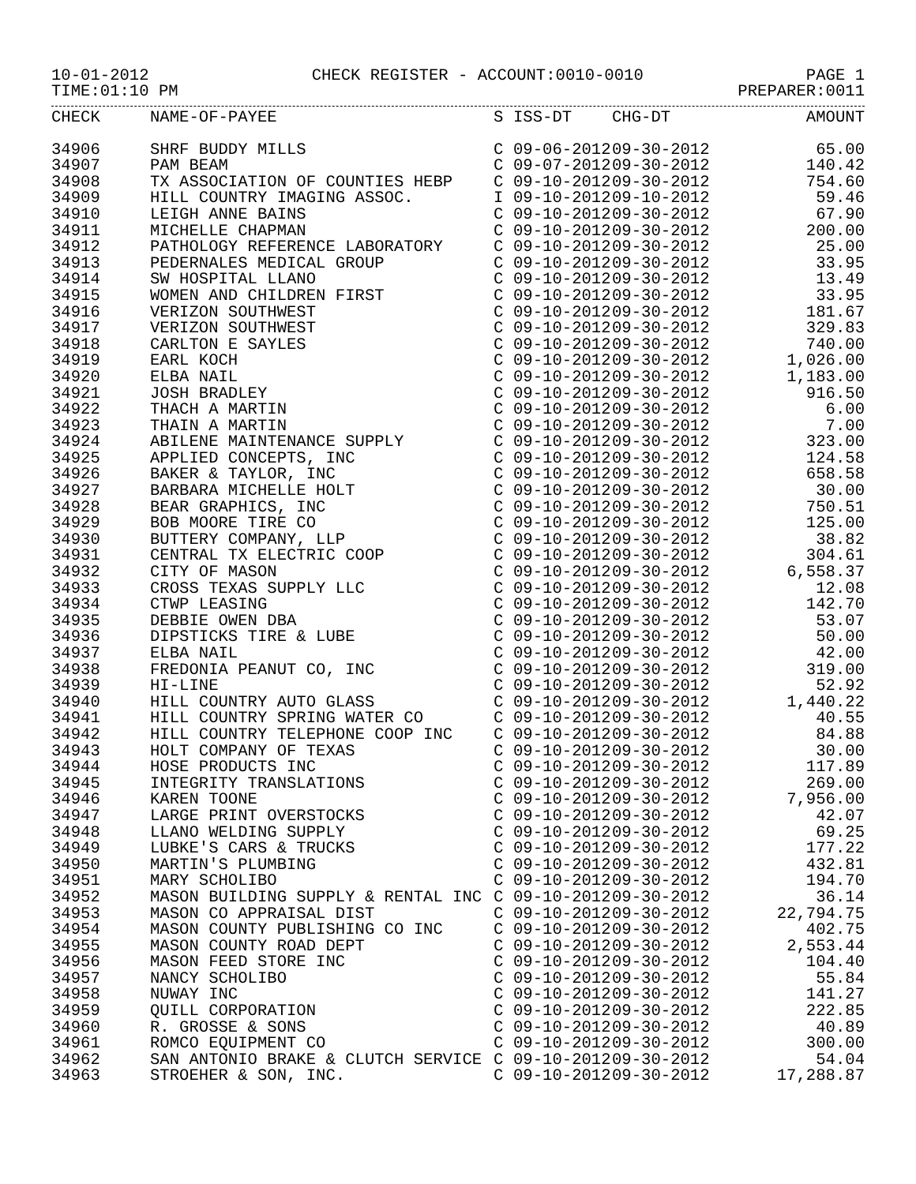10-01-2012 CHECK REGISTER - ACCOUNT:0010-0010 PAGE 1
TIME:01:10 PM PREPARER:0011
| CHECK | NAME-OF-PAYEE | S | ISS-DT | CHG-DT | AMOUNT |
| --- | --- | --- | --- | --- | --- |
| 34906 | SHRF BUDDY MILLS | C | 09-06-2012 | 09-30-2012 | 65.00 |
| 34907 | PAM BEAM | C | 09-07-2012 | 09-30-2012 | 140.42 |
| 34908 | TX ASSOCIATION OF COUNTIES HEBP | C | 09-10-2012 | 09-30-2012 | 754.60 |
| 34909 | HILL COUNTRY IMAGING ASSOC. | I | 09-10-2012 | 09-10-2012 | 59.46 |
| 34910 | LEIGH ANNE BAINS | C | 09-10-2012 | 09-30-2012 | 67.90 |
| 34911 | MICHELLE CHAPMAN | C | 09-10-2012 | 09-30-2012 | 200.00 |
| 34912 | PATHOLOGY REFERENCE LABORATORY | C | 09-10-2012 | 09-30-2012 | 25.00 |
| 34913 | PEDERNALES MEDICAL GROUP | C | 09-10-2012 | 09-30-2012 | 33.95 |
| 34914 | SW HOSPITAL LLANO | C | 09-10-2012 | 09-30-2012 | 13.49 |
| 34915 | WOMEN AND CHILDREN FIRST | C | 09-10-2012 | 09-30-2012 | 33.95 |
| 34916 | VERIZON SOUTHWEST | C | 09-10-2012 | 09-30-2012 | 181.67 |
| 34917 | VERIZON SOUTHWEST | C | 09-10-2012 | 09-30-2012 | 329.83 |
| 34918 | CARLTON E SAYLES | C | 09-10-2012 | 09-30-2012 | 740.00 |
| 34919 | EARL KOCH | C | 09-10-2012 | 09-30-2012 | 1,026.00 |
| 34920 | ELBA NAIL | C | 09-10-2012 | 09-30-2012 | 1,183.00 |
| 34921 | JOSH BRADLEY | C | 09-10-2012 | 09-30-2012 | 916.50 |
| 34922 | THACH A MARTIN | C | 09-10-2012 | 09-30-2012 | 6.00 |
| 34923 | THAIN A MARTIN | C | 09-10-2012 | 09-30-2012 | 7.00 |
| 34924 | ABILENE MAINTENANCE SUPPLY | C | 09-10-2012 | 09-30-2012 | 323.00 |
| 34925 | APPLIED CONCEPTS, INC | C | 09-10-2012 | 09-30-2012 | 124.58 |
| 34926 | BAKER & TAYLOR, INC | C | 09-10-2012 | 09-30-2012 | 658.58 |
| 34927 | BARBARA MICHELLE HOLT | C | 09-10-2012 | 09-30-2012 | 30.00 |
| 34928 | BEAR GRAPHICS, INC | C | 09-10-2012 | 09-30-2012 | 750.51 |
| 34929 | BOB MOORE TIRE CO | C | 09-10-2012 | 09-30-2012 | 125.00 |
| 34930 | BUTTERY COMPANY, LLP | C | 09-10-2012 | 09-30-2012 | 38.82 |
| 34931 | CENTRAL TX ELECTRIC COOP | C | 09-10-2012 | 09-30-2012 | 304.61 |
| 34932 | CITY OF MASON | C | 09-10-2012 | 09-30-2012 | 6,558.37 |
| 34933 | CROSS TEXAS SUPPLY LLC | C | 09-10-2012 | 09-30-2012 | 12.08 |
| 34934 | CTWP LEASING | C | 09-10-2012 | 09-30-2012 | 142.70 |
| 34935 | DEBBIE OWEN DBA | C | 09-10-2012 | 09-30-2012 | 53.07 |
| 34936 | DIPSTICKS TIRE & LUBE | C | 09-10-2012 | 09-30-2012 | 50.00 |
| 34937 | ELBA NAIL | C | 09-10-2012 | 09-30-2012 | 42.00 |
| 34938 | FREDONIA PEANUT CO, INC | C | 09-10-2012 | 09-30-2012 | 319.00 |
| 34939 | HI-LINE | C | 09-10-2012 | 09-30-2012 | 52.92 |
| 34940 | HILL COUNTRY AUTO GLASS | C | 09-10-2012 | 09-30-2012 | 1,440.22 |
| 34941 | HILL COUNTRY SPRING WATER CO | C | 09-10-2012 | 09-30-2012 | 40.55 |
| 34942 | HILL COUNTRY TELEPHONE COOP INC | C | 09-10-2012 | 09-30-2012 | 84.88 |
| 34943 | HOLT COMPANY OF TEXAS | C | 09-10-2012 | 09-30-2012 | 30.00 |
| 34944 | HOSE PRODUCTS INC | C | 09-10-2012 | 09-30-2012 | 117.89 |
| 34945 | INTEGRITY TRANSLATIONS | C | 09-10-2012 | 09-30-2012 | 269.00 |
| 34946 | KAREN TOONE | C | 09-10-2012 | 09-30-2012 | 7,956.00 |
| 34947 | LARGE PRINT OVERSTOCKS | C | 09-10-2012 | 09-30-2012 | 42.07 |
| 34948 | LLANO WELDING SUPPLY | C | 09-10-2012 | 09-30-2012 | 69.25 |
| 34949 | LUBKE'S CARS & TRUCKS | C | 09-10-2012 | 09-30-2012 | 177.22 |
| 34950 | MARTIN'S PLUMBING | C | 09-10-2012 | 09-30-2012 | 432.81 |
| 34951 | MARY SCHOLIBO | C | 09-10-2012 | 09-30-2012 | 194.70 |
| 34952 | MASON BUILDING SUPPLY & RENTAL INC | C | 09-10-2012 | 09-30-2012 | 36.14 |
| 34953 | MASON CO APPRAISAL DIST | C | 09-10-2012 | 09-30-2012 | 22,794.75 |
| 34954 | MASON COUNTY PUBLISHING CO INC | C | 09-10-2012 | 09-30-2012 | 402.75 |
| 34955 | MASON COUNTY ROAD DEPT | C | 09-10-2012 | 09-30-2012 | 2,553.44 |
| 34956 | MASON FEED STORE INC | C | 09-10-2012 | 09-30-2012 | 104.40 |
| 34957 | NANCY SCHOLIBO | C | 09-10-2012 | 09-30-2012 | 55.84 |
| 34958 | NUWAY INC | C | 09-10-2012 | 09-30-2012 | 141.27 |
| 34959 | QUILL CORPORATION | C | 09-10-2012 | 09-30-2012 | 222.85 |
| 34960 | R. GROSSE & SONS | C | 09-10-2012 | 09-30-2012 | 40.89 |
| 34961 | ROMCO EQUIPMENT CO | C | 09-10-2012 | 09-30-2012 | 300.00 |
| 34962 | SAN ANTONIO BRAKE & CLUTCH SERVICE | C | 09-10-2012 | 09-30-2012 | 54.04 |
| 34963 | STROEHER & SON, INC. | C | 09-10-2012 | 09-30-2012 | 17,288.87 |